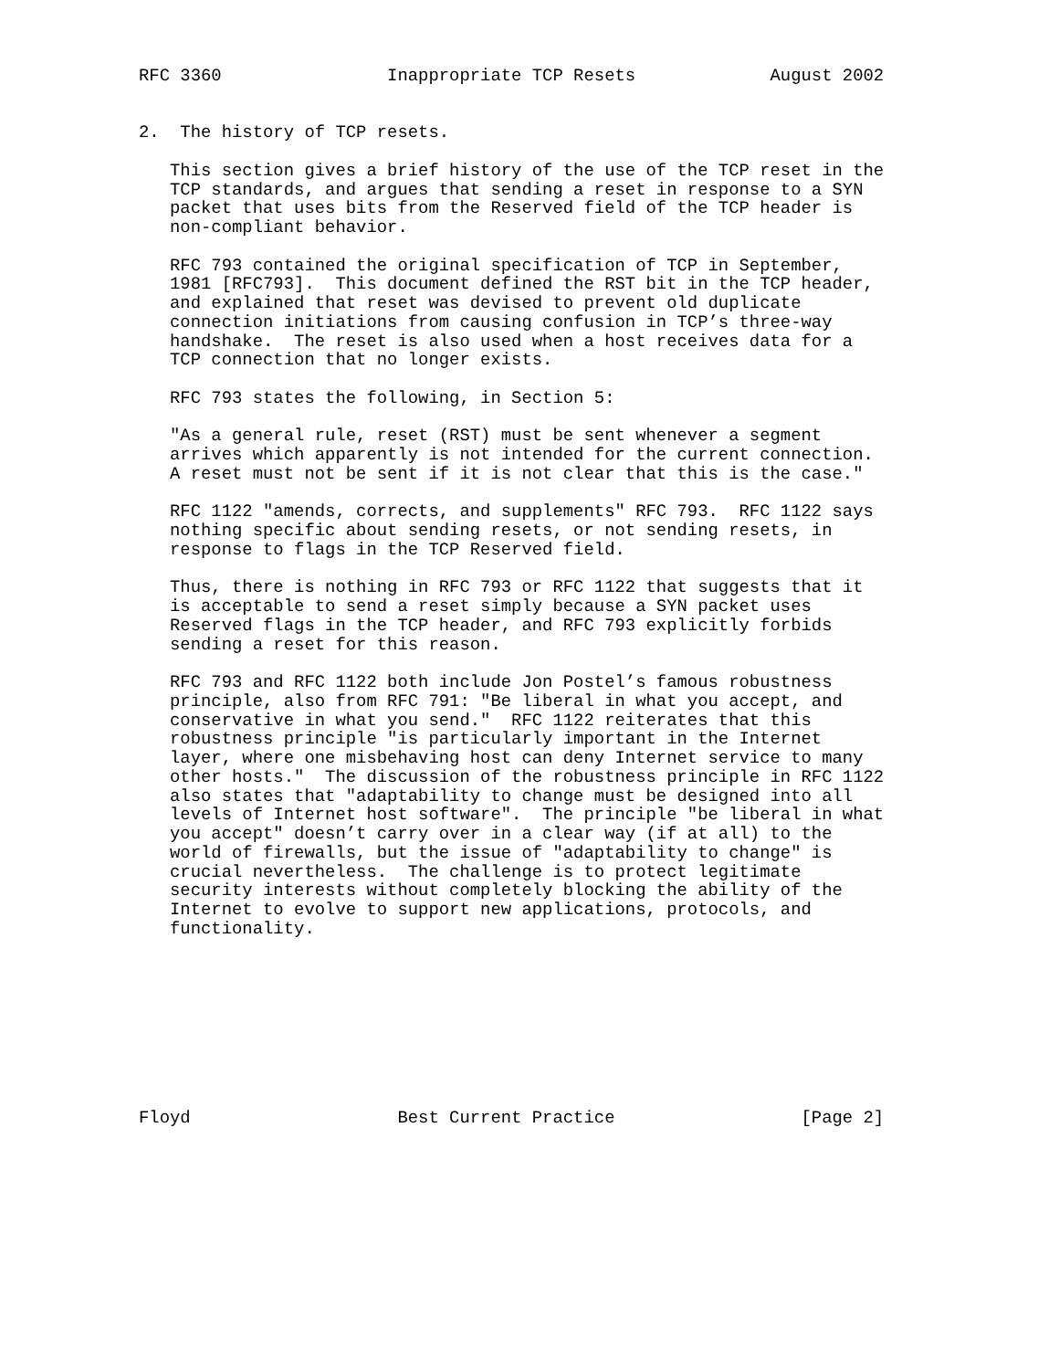RFC 3360                Inappropriate TCP Resets             August 2002


2.  The history of TCP resets.

   This section gives a brief history of the use of the TCP reset in the
   TCP standards, and argues that sending a reset in response to a SYN
   packet that uses bits from the Reserved field of the TCP header is
   non-compliant behavior.

   RFC 793 contained the original specification of TCP in September,
   1981 [RFC793].  This document defined the RST bit in the TCP header,
   and explained that reset was devised to prevent old duplicate
   connection initiations from causing confusion in TCP’s three-way
   handshake.  The reset is also used when a host receives data for a
   TCP connection that no longer exists.

   RFC 793 states the following, in Section 5:

   "As a general rule, reset (RST) must be sent whenever a segment
   arrives which apparently is not intended for the current connection.
   A reset must not be sent if it is not clear that this is the case."

   RFC 1122 "amends, corrects, and supplements" RFC 793.  RFC 1122 says
   nothing specific about sending resets, or not sending resets, in
   response to flags in the TCP Reserved field.

   Thus, there is nothing in RFC 793 or RFC 1122 that suggests that it
   is acceptable to send a reset simply because a SYN packet uses
   Reserved flags in the TCP header, and RFC 793 explicitly forbids
   sending a reset for this reason.

   RFC 793 and RFC 1122 both include Jon Postel’s famous robustness
   principle, also from RFC 791: "Be liberal in what you accept, and
   conservative in what you send."  RFC 1122 reiterates that this
   robustness principle "is particularly important in the Internet
   layer, where one misbehaving host can deny Internet service to many
   other hosts."  The discussion of the robustness principle in RFC 1122
   also states that "adaptability to change must be designed into all
   levels of Internet host software".  The principle "be liberal in what
   you accept" doesn’t carry over in a clear way (if at all) to the
   world of firewalls, but the issue of "adaptability to change" is
   crucial nevertheless.  The challenge is to protect legitimate
   security interests without completely blocking the ability of the
   Internet to evolve to support new applications, protocols, and
   functionality.









Floyd                    Best Current Practice                  [Page 2]